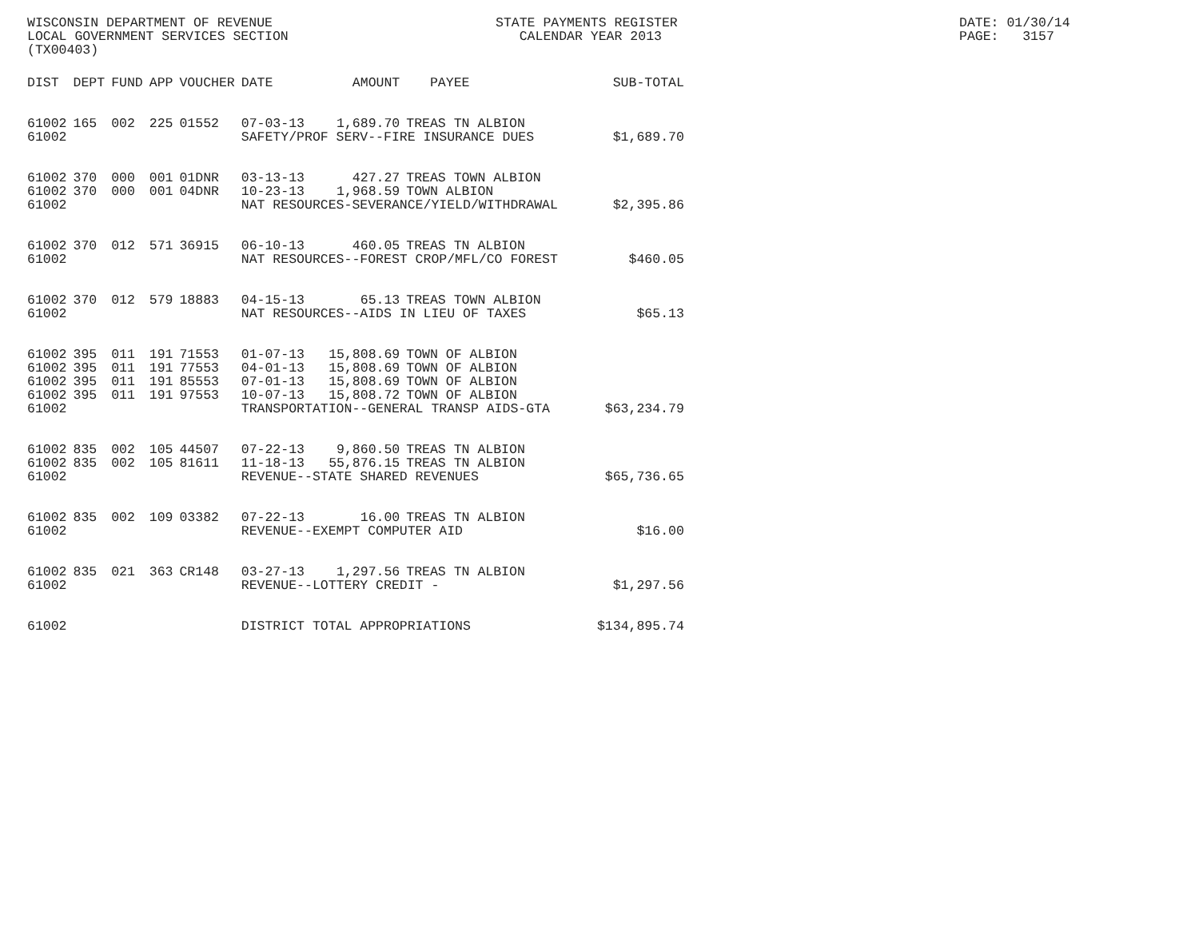WISCONSIN DEPARTMENT OF REVENUE LOCAL GOVERNMENT SERVICES SECTION (TX00403)
STATE PAYMENTS REGISTER CALENDAR YEAR 2013
DATE: 01/30/14 PAGE: 3157
| DIST | DEPT | FUND | APP | VOUCHER | DATE | AMOUNT | PAYEE | SUB-TOTAL |
| --- | --- | --- | --- | --- | --- | --- | --- | --- |
| 61002 | 165 | 002 | 225 | 01552 | 07-03-13 | 1,689.70 | TREAS TN ALBION | |
| 61002 | | | | | SAFETY/PROF SERV--FIRE INSURANCE DUES | | | $1,689.70 |
| 61002 | 370 | 000 | 001 | 01DNR | 03-13-13 | 427.27 | TREAS TOWN ALBION | |
| 61002 | 370 | 000 | 001 | 04DNR | 10-23-13 | 1,968.59 | TOWN ALBION | |
| 61002 | | | | | NAT RESOURCES-SEVERANCE/YIELD/WITHDRAWAL | | | $2,395.86 |
| 61002 | 370 | 012 | 571 | 36915 | 06-10-13 | 460.05 | TREAS TN ALBION | |
| 61002 | | | | | NAT RESOURCES--FOREST CROP/MFL/CO FOREST | | | $460.05 |
| 61002 | 370 | 012 | 579 | 18883 | 04-15-13 | 65.13 | TREAS TOWN ALBION | |
| 61002 | | | | | NAT RESOURCES--AIDS IN LIEU OF TAXES | | | $65.13 |
| 61002 | 395 | 011 | 191 | 71553 | 01-07-13 | 15,808.69 | TOWN OF ALBION | |
| 61002 | 395 | 011 | 191 | 77553 | 04-01-13 | 15,808.69 | TOWN OF ALBION | |
| 61002 | 395 | 011 | 191 | 85553 | 07-01-13 | 15,808.69 | TOWN OF ALBION | |
| 61002 | 395 | 011 | 191 | 97553 | 10-07-13 | 15,808.72 | TOWN OF ALBION | |
| 61002 | | | | | TRANSPORTATION--GENERAL TRANSP AIDS-GTA | | | $63,234.79 |
| 61002 | 835 | 002 | 105 | 44507 | 07-22-13 | 9,860.50 | TREAS TN ALBION | |
| 61002 | 835 | 002 | 105 | 81611 | 11-18-13 | 55,876.15 | TREAS TN ALBION | |
| 61002 | | | | | REVENUE--STATE SHARED REVENUES | | | $65,736.65 |
| 61002 | 835 | 002 | 109 | 03382 | 07-22-13 | 16.00 | TREAS TN ALBION | |
| 61002 | | | | | REVENUE--EXEMPT COMPUTER AID | | | $16.00 |
| 61002 | 835 | 021 | 363 | CR148 | 03-27-13 | 1,297.56 | TREAS TN ALBION | |
| 61002 | | | | | REVENUE--LOTTERY CREDIT - | | | $1,297.56 |
| 61002 | | | | | DISTRICT TOTAL APPROPRIATIONS | | | $134,895.74 |